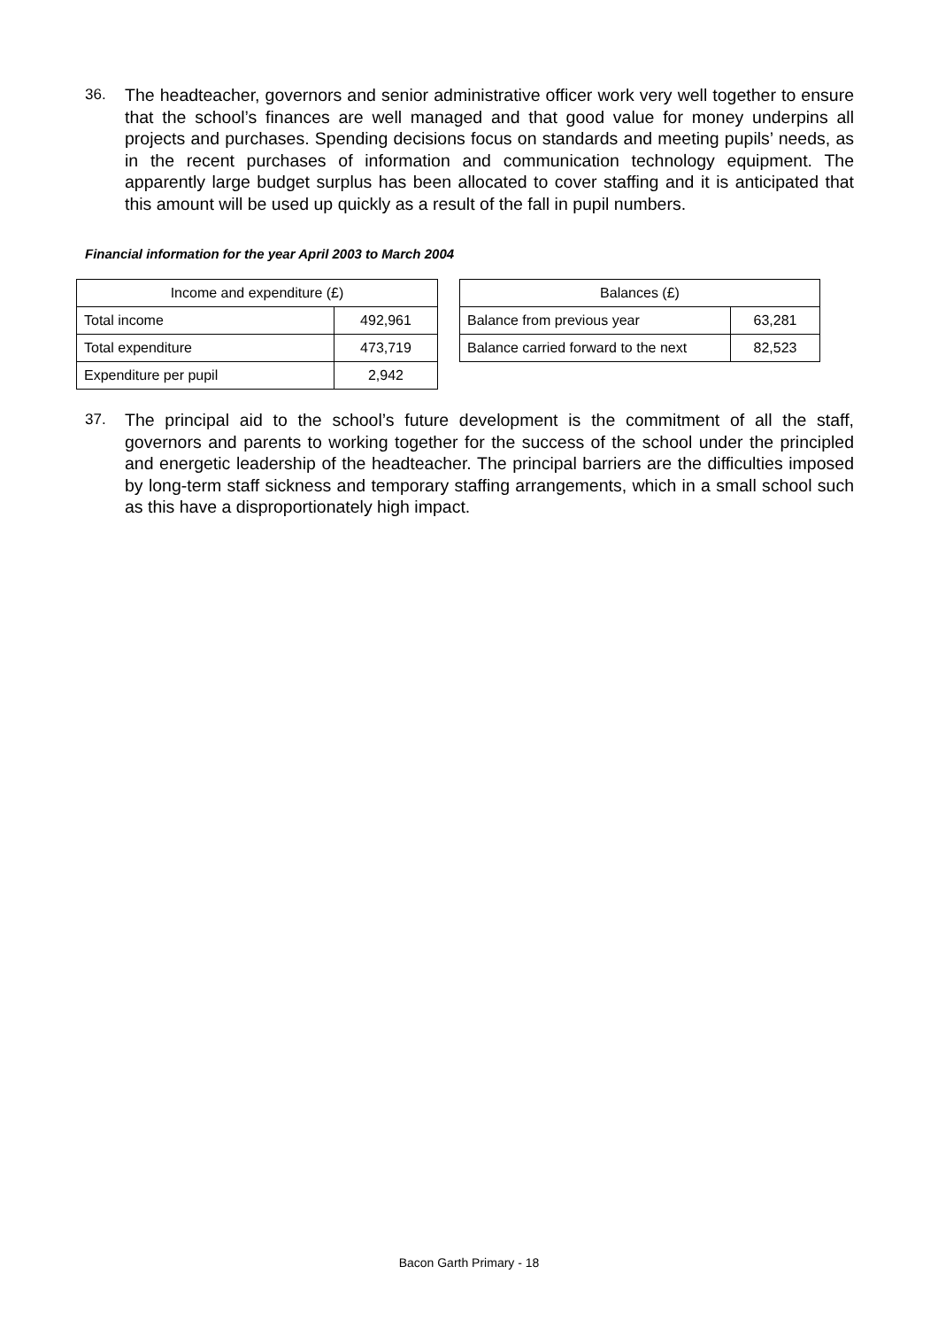36. The headteacher, governors and senior administrative officer work very well together to ensure that the school’s finances are well managed and that good value for money underpins all projects and purchases. Spending decisions focus on standards and meeting pupils’ needs, as in the recent purchases of information and communication technology equipment. The apparently large budget surplus has been allocated to cover staffing and it is anticipated that this amount will be used up quickly as a result of the fall in pupil numbers.
Financial information for the year April 2003 to March 2004
| Income and expenditure (£) | |
| --- | --- |
| Total income | 492,961 |
| Total expenditure | 473,719 |
| Expenditure per pupil | 2,942 |
| Balances (£) | |
| --- | --- |
| Balance from previous year | 63,281 |
| Balance carried forward to the next | 82,523 |
37. The principal aid to the school’s future development is the commitment of all the staff, governors and parents to working together for the success of the school under the principled and energetic leadership of the headteacher. The principal barriers are the difficulties imposed by long-term staff sickness and temporary staffing arrangements, which in a small school such as this have a disproportionately high impact.
Bacon Garth Primary - 18